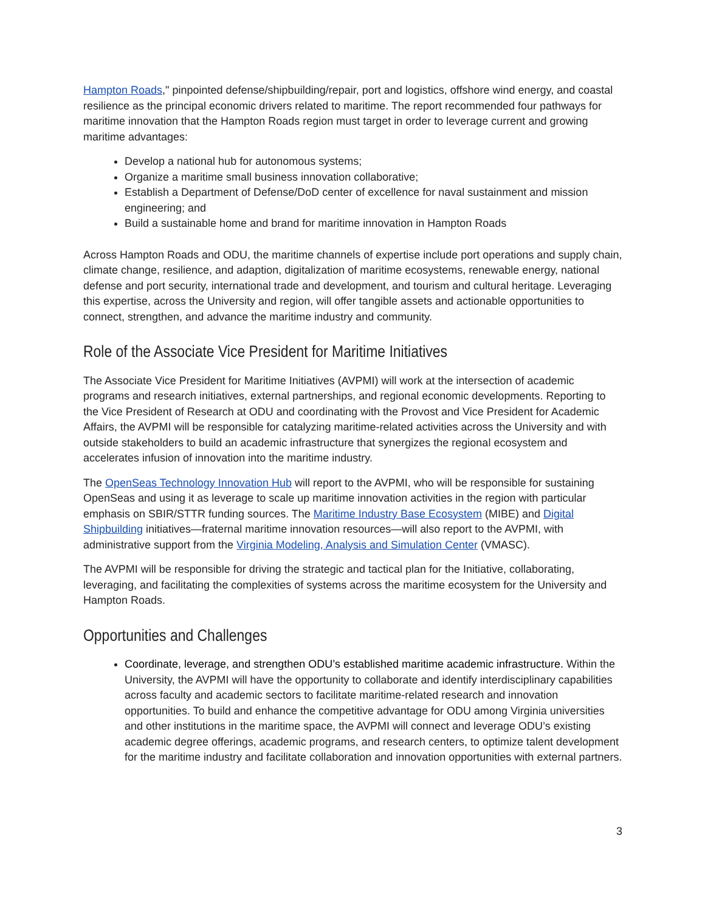Hampton Roads," pinpointed defense/shipbuilding/repair, port and logistics, offshore wind energy, and coastal resilience as the principal economic drivers related to maritime. The report recommended four pathways for maritime innovation that the Hampton Roads region must target in order to leverage current and growing maritime advantages:
Develop a national hub for autonomous systems;
Organize a maritime small business innovation collaborative;
Establish a Department of Defense/DoD center of excellence for naval sustainment and mission engineering; and
Build a sustainable home and brand for maritime innovation in Hampton Roads
Across Hampton Roads and ODU, the maritime channels of expertise include port operations and supply chain, climate change, resilience, and adaption, digitalization of maritime ecosystems, renewable energy, national defense and port security, international trade and development, and tourism and cultural heritage. Leveraging this expertise, across the University and region, will offer tangible assets and actionable opportunities to connect, strengthen, and advance the maritime industry and community.
Role of the Associate Vice President for Maritime Initiatives
The Associate Vice President for Maritime Initiatives (AVPMI) will work at the intersection of academic programs and research initiatives, external partnerships, and regional economic developments. Reporting to the Vice President of Research at ODU and coordinating with the Provost and Vice President for Academic Affairs, the AVPMI will be responsible for catalyzing maritime-related activities across the University and with outside stakeholders to build an academic infrastructure that synergizes the regional ecosystem and accelerates infusion of innovation into the maritime industry.
The OpenSeas Technology Innovation Hub will report to the AVPMI, who will be responsible for sustaining OpenSeas and using it as leverage to scale up maritime innovation activities in the region with particular emphasis on SBIR/STTR funding sources. The Maritime Industry Base Ecosystem (MIBE) and Digital Shipbuilding initiatives—fraternal maritime innovation resources—will also report to the AVPMI, with administrative support from the Virginia Modeling, Analysis and Simulation Center (VMASC).
The AVPMI will be responsible for driving the strategic and tactical plan for the Initiative, collaborating, leveraging, and facilitating the complexities of systems across the maritime ecosystem for the University and Hampton Roads.
Opportunities and Challenges
Coordinate, leverage, and strengthen ODU’s established maritime academic infrastructure. Within the University, the AVPMI will have the opportunity to collaborate and identify interdisciplinary capabilities across faculty and academic sectors to facilitate maritime-related research and innovation opportunities. To build and enhance the competitive advantage for ODU among Virginia universities and other institutions in the maritime space, the AVPMI will connect and leverage ODU’s existing academic degree offerings, academic programs, and research centers, to optimize talent development for the maritime industry and facilitate collaboration and innovation opportunities with external partners.
3